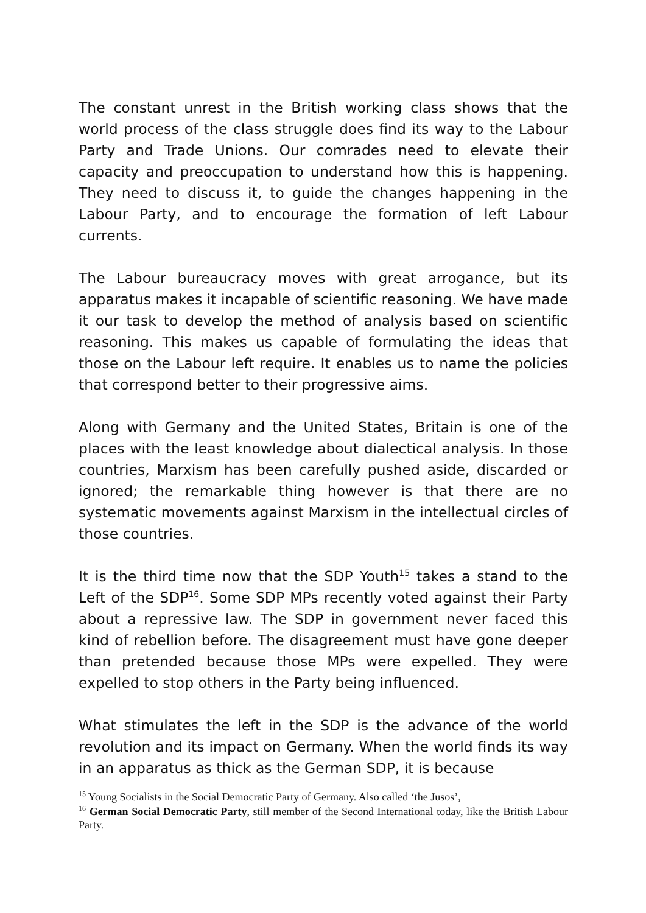The constant unrest in the British working class shows that the world process of the class struggle does find its way to the Labour Party and Trade Unions. Our comrades need to elevate their capacity and preoccupation to understand how this is happening. They need to discuss it, to guide the changes happening in the Labour Party, and to encourage the formation of left Labour currents.
The Labour bureaucracy moves with great arrogance, but its apparatus makes it incapable of scientific reasoning. We have made it our task to develop the method of analysis based on scientific reasoning. This makes us capable of formulating the ideas that those on the Labour left require. It enables us to name the policies that correspond better to their progressive aims.
Along with Germany and the United States, Britain is one of the places with the least knowledge about dialectical analysis. In those countries, Marxism has been carefully pushed aside, discarded or ignored; the remarkable thing however is that there are no systematic movements against Marxism in the intellectual circles of those countries.
It is the third time now that the SDP Youth<sup>15</sup> takes a stand to the Left of the SDP<sup>16</sup>. Some SDP MPs recently voted against their Party about a repressive law. The SDP in government never faced this kind of rebellion before. The disagreement must have gone deeper than pretended because those MPs were expelled. They were expelled to stop others in the Party being influenced.
What stimulates the left in the SDP is the advance of the world revolution and its impact on Germany. When the world finds its way in an apparatus as thick as the German SDP, it is because
<sup>15</sup> Young Socialists in the Social Democratic Party of Germany. Also called ‘the Jusos’,
<sup>16</sup> German Social Democratic Party, still member of the Second International today, like the British Labour Party.